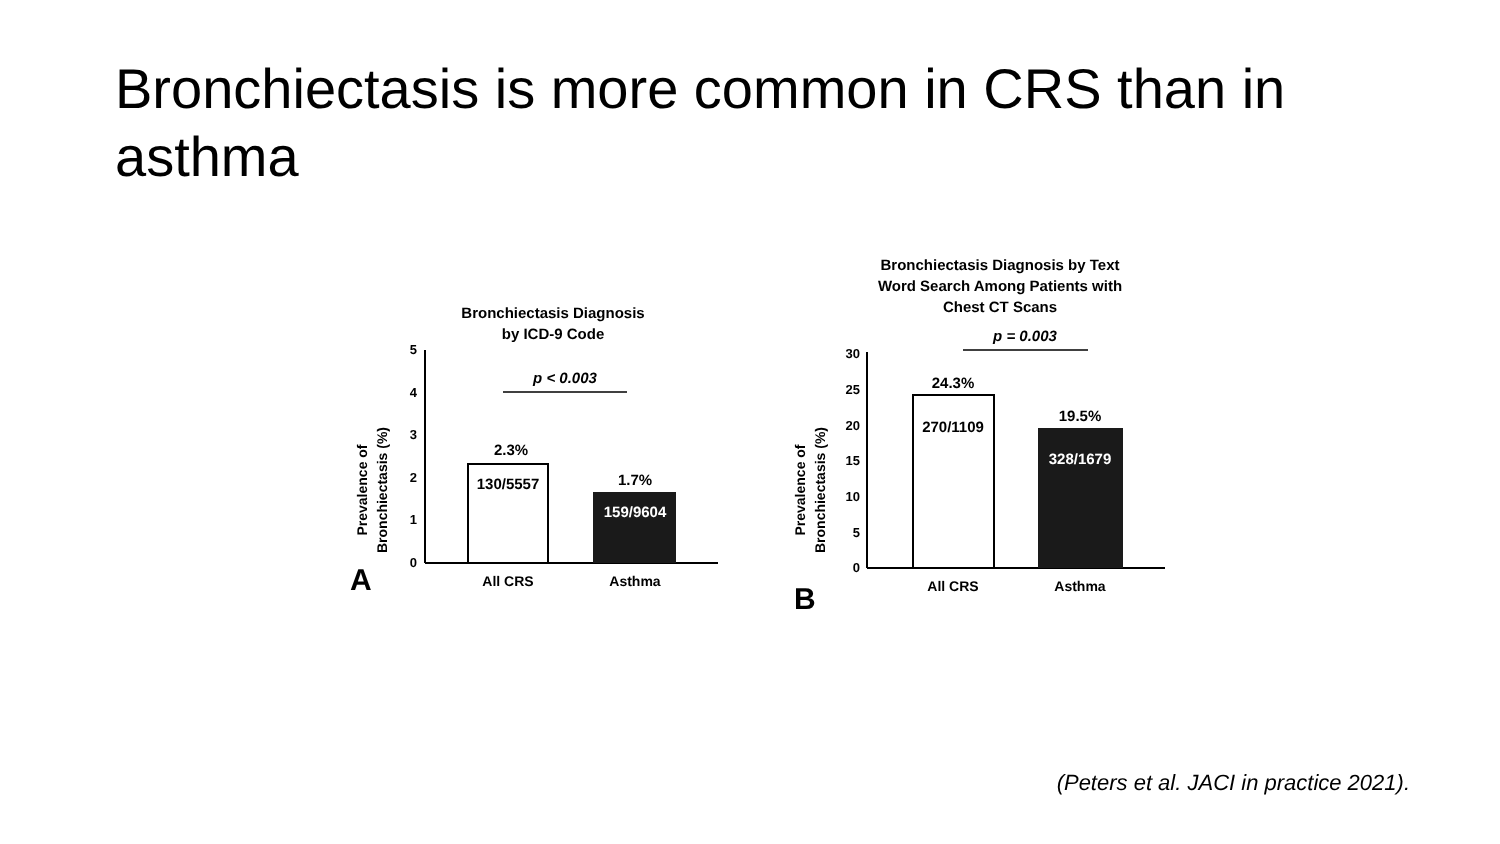Bronchiectasis is more common in CRS than in asthma
Bronchiectasis Diagnosis
by ICD-9 Code
Prevalence of
Bronchiectasis (%)
5
4
3
2
1
0
p < 0.003
2.3%
130/5557
1.7%
159/9604
All CRS
Asthma
A
Bronchiectasis Diagnosis by Text
Word Search Among Patients with
Chest CT Scans
Prevalence of
Bronchiectasis (%)
30
25
20
15
10
5
0
p = 0.003
24.3%
270/1109
19.5%
328/1679
All CRS
Asthma
B
(Peters et al. JACI in practice 2021).